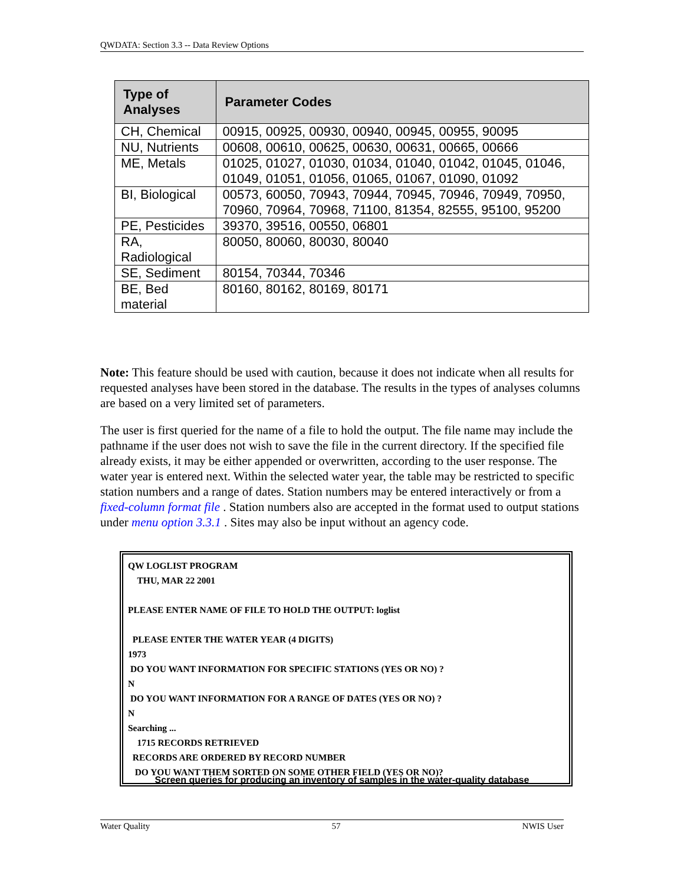QWDATA: Section 3.3 -- Data Review Options
| Type of Analyses | Parameter Codes |
| --- | --- |
| CH, Chemical | 00915, 00925, 00930, 00940, 00945, 00955, 90095 |
| NU, Nutrients | 00608, 00610, 00625, 00630, 00631, 00665, 00666 |
| ME, Metals | 01025, 01027, 01030, 01034, 01040, 01042, 01045, 01046, 01049, 01051, 01056, 01065, 01067, 01090, 01092 |
| BI, Biological | 00573, 60050, 70943, 70944, 70945, 70946, 70949, 70950, 70960, 70964, 70968, 71100, 81354, 82555, 95100, 95200 |
| PE, Pesticides | 39370, 39516, 00550, 06801 |
| RA, Radiological | 80050, 80060, 80030, 80040 |
| SE, Sediment | 80154, 70344, 70346 |
| BE, Bed material | 80160, 80162, 80169, 80171 |
Note: This feature should be used with caution, because it does not indicate when all results for requested analyses have been stored in the database. The results in the types of analyses columns are based on a very limited set of parameters.
The user is first queried for the name of a file to hold the output. The file name may include the pathname if the user does not wish to save the file in the current directory. If the specified file already exists, it may be either appended or overwritten, according to the user response. The water year is entered next. Within the selected water year, the table may be restricted to specific station numbers and a range of dates. Station numbers may be entered interactively or from a fixed-column format file . Station numbers also are accepted in the format used to output stations under menu option 3.3.1 . Sites may also be input without an agency code.
QW LOGLIST PROGRAM
THU, MAR 22 2001
PLEASE ENTER NAME OF FILE TO HOLD THE OUTPUT: loglist
PLEASE ENTER THE WATER YEAR (4 DIGITS)
1973
DO YOU WANT INFORMATION FOR SPECIFIC STATIONS (YES OR NO) ?
N
DO YOU WANT INFORMATION FOR A RANGE OF DATES (YES OR NO) ?
N
Searching ...
1715 RECORDS RETRIEVED
RECORDS ARE ORDERED BY RECORD NUMBER
DO YOU WANT THEM SORTED ON SOME OTHER FIELD (YES OR NO)?
Screen queries for producing an inventory of samples in the water-quality database
Water Quality 57 NWIS User